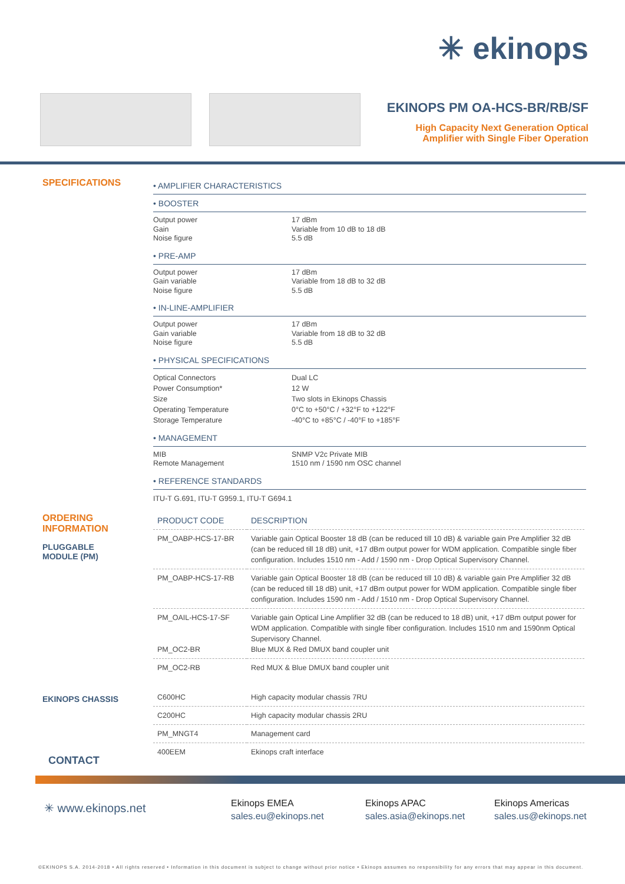✳ ekinops
EKINOPS PM OA-HCS-BR/RB/SF
High Capacity Next Generation Optical
Amplifier with Single Fiber Operation
SPECIFICATIONS
• AMPLIFIER CHARACTERISTICS
• BOOSTER
Output power
Gain
Noise figure
17 dBm
Variable from 10 dB to 18 dB
5.5 dB
• PRE-AMP
Output power
Gain variable
Noise figure
17 dBm
Variable from 18 dB to 32 dB
5.5 dB
• IN-LINE-AMPLIFIER
Output power
Gain variable
Noise figure
17 dBm
Variable from 18 dB to 32 dB
5.5 dB
• PHYSICAL SPECIFICATIONS
Optical Connectors
Power Consumption*
Size
Operating Temperature
Storage Temperature
Dual LC
12 W
Two slots in Ekinops Chassis
0°C to +50°C / +32°F to +122°F
-40°C to +85°C / -40°F to +185°F
• MANAGEMENT
MIB
Remote Management
SNMP V2c Private MIB
1510 nm / 1590 nm OSC channel
• REFERENCE STANDARDS
ITU-T G.691, ITU-T G959.1, ITU-T G694.1
ORDERING
INFORMATION
PLUGGABLE
MODULE (PM)
EKINOPS CHASSIS
| PRODUCT CODE | DESCRIPTION |
| --- | --- |
| PM_OABP-HCS-17-BR | Variable gain Optical Booster 18 dB (can be reduced till 10 dB) & variable gain Pre Amplifier 32 dB (can be reduced till 18 dB) unit, +17 dBm output power for WDM application. Compatible single fiber configuration. Includes 1510 nm - Add / 1590 nm - Drop Optical Supervisory Channel. |
| PM_OABP-HCS-17-RB | Variable gain Optical Booster 18 dB (can be reduced till 10 dB) & variable gain Pre Amplifier 32 dB (can be reduced till 18 dB) unit, +17 dBm output power for WDM application. Compatible single fiber configuration. Includes 1590 nm - Add / 1510 nm - Drop Optical Supervisory Channel. |
| PM_OAIL-HCS-17-SF PM_OC2-BR | Variable gain Optical Line Amplifier 32 dB (can be reduced to 18 dB) unit, +17 dBm output power for WDM application. Compatible with single fiber configuration. Includes 1510 nm and 1590nm Optical Supervisory Channel. Blue MUX & Red DMUX band coupler unit |
| PM_OC2-RB | Red MUX & Blue DMUX band coupler unit |
| C600HC | High capacity modular chassis 7RU |
| C200HC | High capacity modular chassis 2RU |
| PM_MNGT4 | Management card |
| 400EEM | Ekinops craft interface |
CONTACT
✳ www.ekinops.net
Ekinops EMEA
sales.eu@ekinops.net
Ekinops APAC
sales.asia@ekinops.net
Ekinops Americas
sales.us@ekinops.net
©EKINOPS S.A. 2014-2018 • All rights reserved • Information in this document is subject to change without prior notice • Ekinops assumes no responsibility for any errors that may appear in this document.